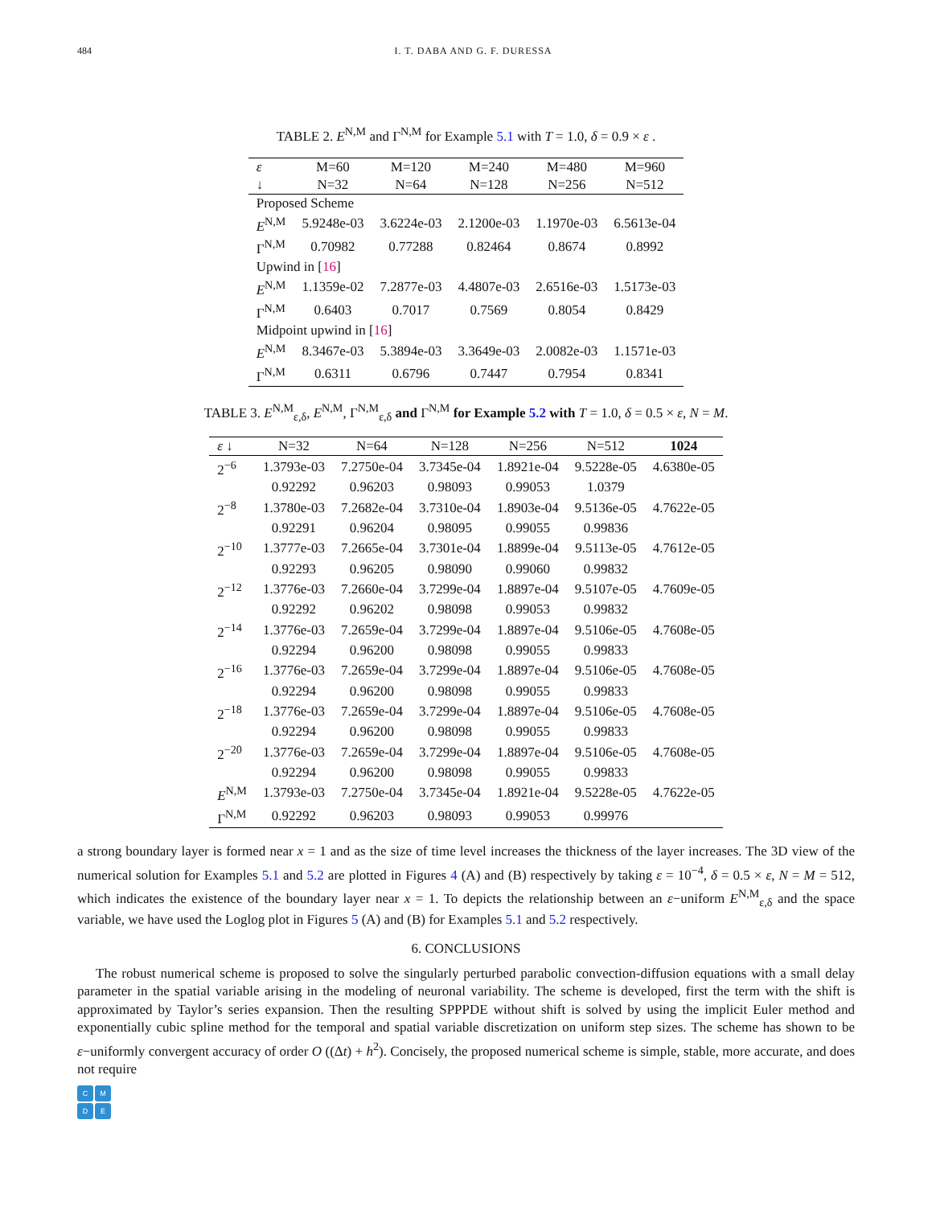484 I. T. DABA AND G. F. DURESSA
TABLE 2. E<sup>N,M</sup> and Γ<sup>N,M</sup> for Example 5.1 with T = 1.0, δ = 0.9 × ε .
| ε | M=60 | M=120 | M=240 | M=480 | M=960 |
| --- | --- | --- | --- | --- | --- |
| ↓ | N=32 | N=64 | N=128 | N=256 | N=512 |
| Proposed Scheme | | | | | |
| E<sup>N,M</sup> | 5.9248e-03 | 3.6224e-03 | 2.1200e-03 | 1.1970e-03 | 6.5613e-04 |
| Γ<sup>N,M</sup> | 0.70982 | 0.77288 | 0.82464 | 0.8674 | 0.8992 |
| Upwind in [ 16 ] | | | | | |
| E<sup>N,M</sup> | 1.1359e-02 | 7.2877e-03 | 4.4807e-03 | 2.6516e-03 | 1.5173e-03 |
| Γ<sup>N,M</sup> | 0.6403 | 0.7017 | 0.7569 | 0.8054 | 0.8429 |
| Midpoint upwind in [ 16 ] | | | | | |
| E<sup>N,M</sup> | 8.3467e-03 | 5.3894e-03 | 3.3649e-03 | 2.0082e-03 | 1.1571e-03 |
| Γ<sup>N,M</sup> | 0.6311 | 0.6796 | 0.7447 | 0.7954 | 0.8341 |
TABLE 3. E<sup>N,M</sup><sub>ε,δ</sub>, E<sup>N,M</sup>, Γ<sup>N,M</sup><sub>ε,δ</sub> and Γ<sup>N,M</sup> for Example 5.2 with T = 1.0, δ = 0.5 × ε, N = M.
| ε ↓ | N=32 | N=64 | N=128 | N=256 | N=512 | 1024 |
| --- | --- | --- | --- | --- | --- | --- |
| 2<sup>−6</sup> | 1.3793e-03 | 7.2750e-04 | 3.7345e-04 | 1.8921e-04 | 9.5228e-05 | 4.6380e-05 |
| | 0.92292 | 0.96203 | 0.98093 | 0.99053 | 1.0379 | |
| 2<sup>−8</sup> | 1.3780e-03 | 7.2682e-04 | 3.7310e-04 | 1.8903e-04 | 9.5136e-05 | 4.7622e-05 |
| | 0.92291 | 0.96204 | 0.98095 | 0.99055 | 0.99836 | |
| 2<sup>−10</sup> | 1.3777e-03 | 7.2665e-04 | 3.7301e-04 | 1.8899e-04 | 9.5113e-05 | 4.7612e-05 |
| | 0.92293 | 0.96205 | 0.98090 | 0.99060 | 0.99832 | |
| 2<sup>−12</sup> | 1.3776e-03 | 7.2660e-04 | 3.7299e-04 | 1.8897e-04 | 9.5107e-05 | 4.7609e-05 |
| | 0.92292 | 0.96202 | 0.98098 | 0.99053 | 0.99832 | |
| 2<sup>−14</sup> | 1.3776e-03 | 7.2659e-04 | 3.7299e-04 | 1.8897e-04 | 9.5106e-05 | 4.7608e-05 |
| | 0.92294 | 0.96200 | 0.98098 | 0.99055 | 0.99833 | |
| 2<sup>−16</sup> | 1.3776e-03 | 7.2659e-04 | 3.7299e-04 | 1.8897e-04 | 9.5106e-05 | 4.7608e-05 |
| | 0.92294 | 0.96200 | 0.98098 | 0.99055 | 0.99833 | |
| 2<sup>−18</sup> | 1.3776e-03 | 7.2659e-04 | 3.7299e-04 | 1.8897e-04 | 9.5106e-05 | 4.7608e-05 |
| | 0.92294 | 0.96200 | 0.98098 | 0.99055 | 0.99833 | |
| 2<sup>−20</sup> | 1.3776e-03 | 7.2659e-04 | 3.7299e-04 | 1.8897e-04 | 9.5106e-05 | 4.7608e-05 |
| | 0.92294 | 0.96200 | 0.98098 | 0.99055 | 0.99833 | |
| E<sup>N,M</sup> | 1.3793e-03 | 7.2750e-04 | 3.7345e-04 | 1.8921e-04 | 9.5228e-05 | 4.7622e-05 |
| Γ<sup>N,M</sup> | 0.92292 | 0.96203 | 0.98093 | 0.99053 | 0.99976 | |
a strong boundary layer is formed near x = 1 and as the size of time level increases the thickness of the layer increases. The 3D view of the numerical solution for Examples 5.1 and 5.2 are plotted in Figures 4 (A) and (B) respectively by taking ε = 10<sup>−4</sup>, δ = 0.5 × ε, N = M = 512, which indicates the existence of the boundary layer near x = 1. To depicts the relationship between an ε−uniform E<sup>N,M</sup><sub>ε,δ</sub> and the space variable, we have used the Loglog plot in Figures 5 (A) and (B) for Examples 5.1 and 5.2 respectively.
6. CONCLUSIONS
The robust numerical scheme is proposed to solve the singularly perturbed parabolic convection-diffusion equations with a small delay parameter in the spatial variable arising in the modeling of neuronal variability. The scheme is developed, first the term with the shift is approximated by Taylor’s series expansion. Then the resulting SPPPDE without shift is solved by using the implicit Euler method and exponentially cubic spline method for the temporal and spatial variable discretization on uniform step sizes. The scheme has shown to be ε−uniformly convergent accuracy of order O ((Δt) + h<sup>2</sup>). Concisely, the proposed numerical scheme is simple, stable, more accurate, and does not require
CMDE